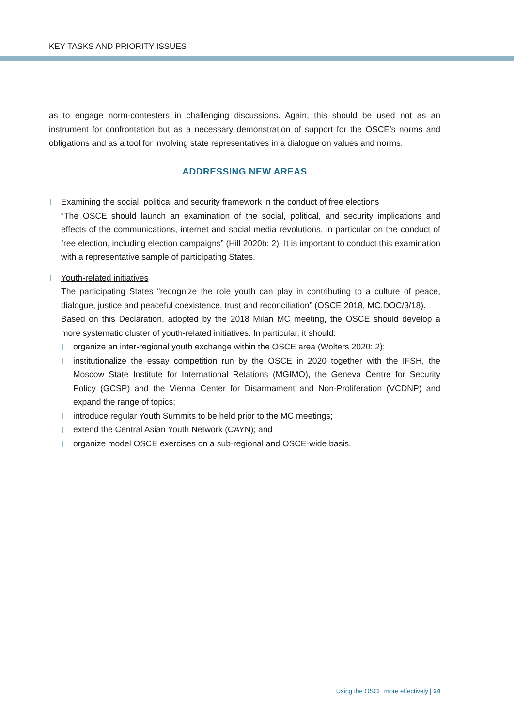KEY TASKS AND PRIORITY ISSUES
as to engage norm-contesters in challenging discussions. Again, this should be used not as an instrument for confrontation but as a necessary demonstration of support for the OSCE’s norms and obligations and as a tool for involving state representatives in a dialogue on values and norms.
ADDRESSING NEW AREAS
Examining the social, political and security framework in the conduct of free elections
“The OSCE should launch an examination of the social, political, and security implications and effects of the communications, internet and social media revolutions, in particular on the conduct of free election, including election campaigns” (Hill 2020b: 2). It is important to conduct this examination with a representative sample of participating States.
Youth-related initiatives
The participating States “recognize the role youth can play in contributing to a culture of peace, dialogue, justice and peaceful coexistence, trust and reconciliation” (OSCE 2018, MC.DOC/3/18).
Based on this Declaration, adopted by the 2018 Milan MC meeting, the OSCE should develop a more systematic cluster of youth-related initiatives. In particular, it should:
organize an inter-regional youth exchange within the OSCE area (Wolters 2020: 2);
institutionalize the essay competition run by the OSCE in 2020 together with the IFSH, the Moscow State Institute for International Relations (MGIMO), the Geneva Centre for Security Policy (GCSP) and the Vienna Center for Disarmament and Non-Proliferation (VCDNP) and expand the range of topics;
introduce regular Youth Summits to be held prior to the MC meetings;
extend the Central Asian Youth Network (CAYN); and
organize model OSCE exercises on a sub-regional and OSCE-wide basis.
Using the OSCE more effectively | 24